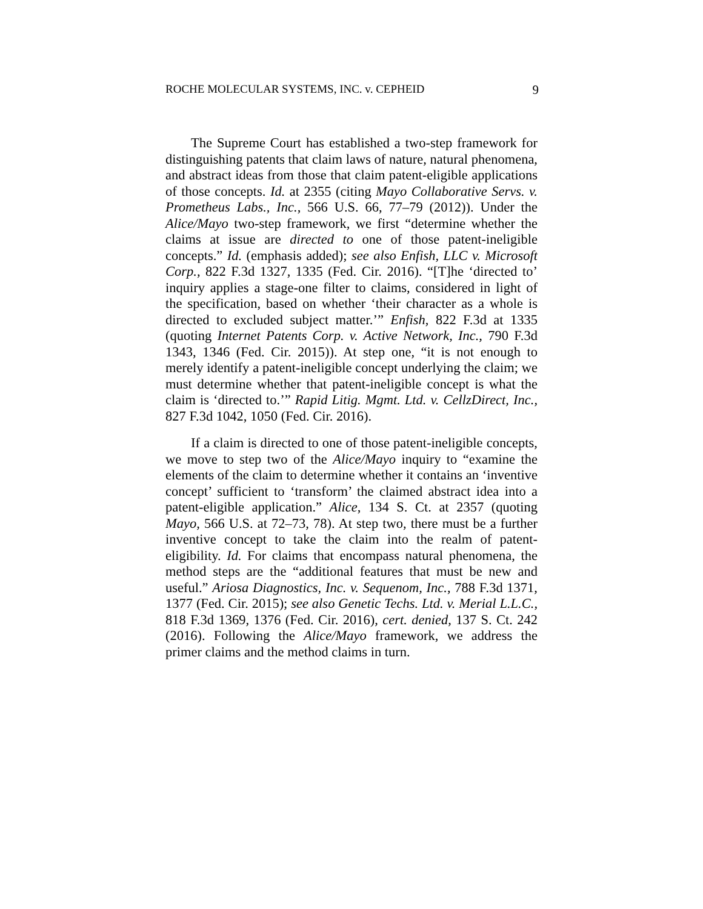ROCHE MOLECULAR SYSTEMS, INC. v. CEPHEID 9
The Supreme Court has established a two-step framework for distinguishing patents that claim laws of nature, natural phenomena, and abstract ideas from those that claim patent-eligible applications of those concepts. Id. at 2355 (citing Mayo Collaborative Servs. v. Prometheus Labs., Inc., 566 U.S. 66, 77–79 (2012)). Under the Alice/Mayo two-step framework, we first “determine whether the claims at issue are directed to one of those patent-ineligible concepts.” Id. (emphasis added); see also Enfish, LLC v. Microsoft Corp., 822 F.3d 1327, 1335 (Fed. Cir. 2016). “[T]he ‘directed to’ inquiry applies a stage-one filter to claims, considered in light of the specification, based on whether ‘their character as a whole is directed to excluded subject matter.’” Enfish, 822 F.3d at 1335 (quoting Internet Patents Corp. v. Active Network, Inc., 790 F.3d 1343, 1346 (Fed. Cir. 2015)). At step one, “it is not enough to merely identify a patent-ineligible concept underlying the claim; we must determine whether that patent-ineligible concept is what the claim is ‘directed to.’” Rapid Litig. Mgmt. Ltd. v. CellzDirect, Inc., 827 F.3d 1042, 1050 (Fed. Cir. 2016).
If a claim is directed to one of those patent-ineligible concepts, we move to step two of the Alice/Mayo inquiry to “examine the elements of the claim to determine whether it contains an ‘inventive concept’ sufficient to ‘transform’ the claimed abstract idea into a patent-eligible application.” Alice, 134 S. Ct. at 2357 (quoting Mayo, 566 U.S. at 72–73, 78). At step two, there must be a further inventive concept to take the claim into the realm of patent-eligibility. Id. For claims that encompass natural phenomena, the method steps are the “additional features that must be new and useful.” Ariosa Diagnostics, Inc. v. Sequenom, Inc., 788 F.3d 1371, 1377 (Fed. Cir. 2015); see also Genetic Techs. Ltd. v. Merial L.L.C., 818 F.3d 1369, 1376 (Fed. Cir. 2016), cert. denied, 137 S. Ct. 242 (2016). Following the Alice/Mayo framework, we address the primer claims and the method claims in turn.